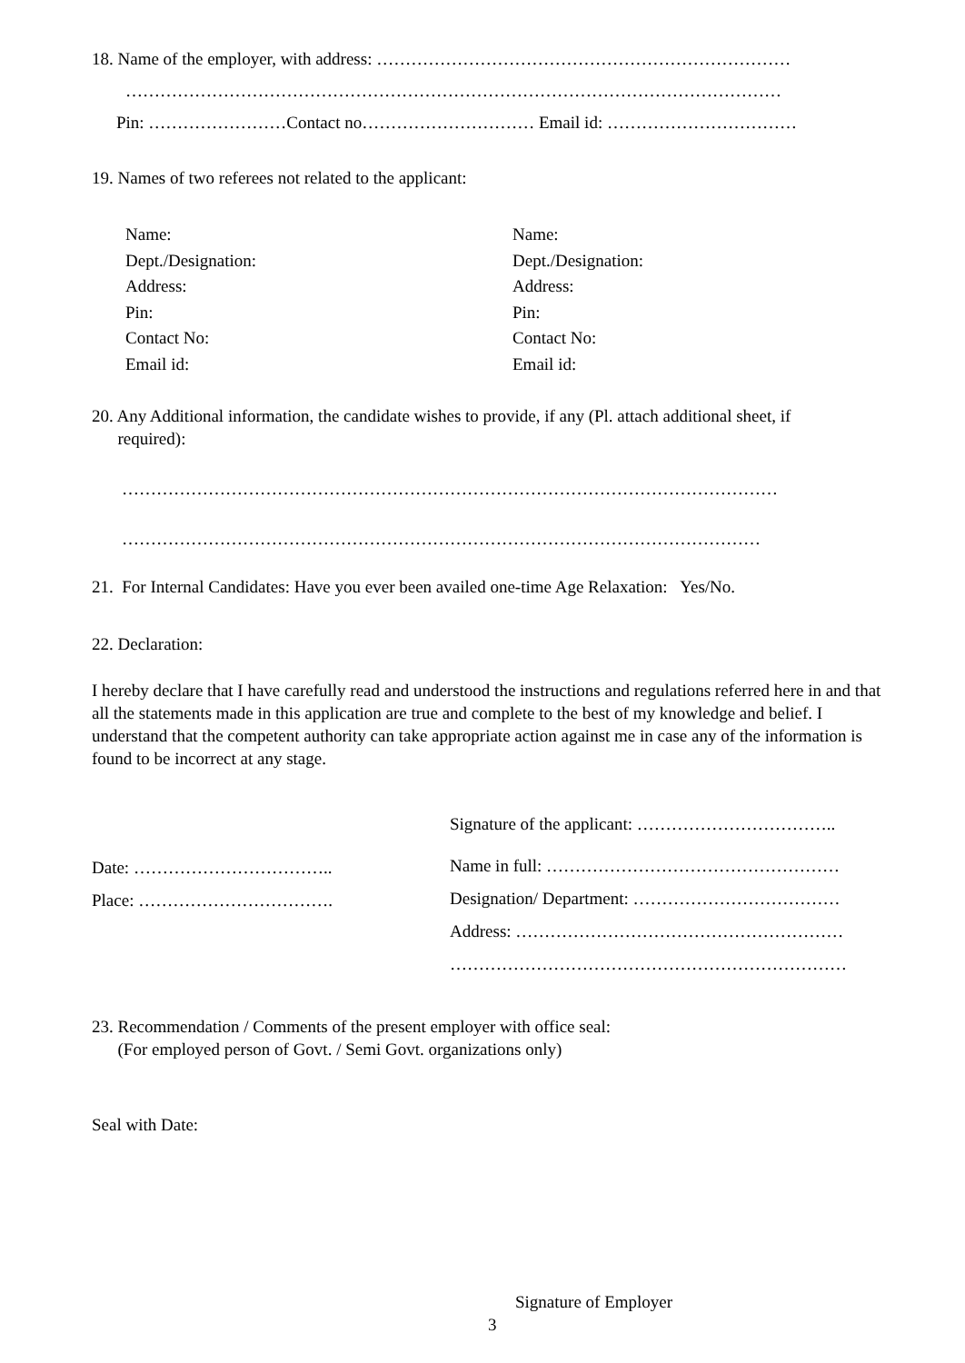18. Name of the employer, with address: ………………………………………………………………
……………………………………………………………………………………………………
Pin: ……………………Contact no………………………… Email id: ……………………………
19. Names of two referees not related to the applicant:
Name:
Dept./Designation:
Address:
Pin:
Contact No:
Email id:
Name:
Dept./Designation:
Address:
Pin:
Contact No:
Email id:
20. Any Additional information, the candidate wishes to provide, if any (Pl. attach additional sheet, if
required):
……………………………………………………………………………………………………
…………………………………………………………………………………………………
21. For Internal Candidates: Have you ever been availed one-time Age Relaxation: Yes/No.
22. Declaration:
I hereby declare that I have carefully read and understood the instructions and regulations referred here in and that all the statements made in this application are true and complete to the best of my knowledge and belief. I understand that the competent authority can take appropriate action against me in case any of the information is found to be incorrect at any stage.
Date: ……………………………..
Place: …………………………….
Signature of the applicant: ……………………………..
Name in full: ……………………………………………
Designation/ Department: ………………………………
Address: …………………………………………………
……………………………………………………………
23. Recommendation / Comments of the present employer with office seal:
(For employed person of Govt. / Semi Govt. organizations only)
Seal with Date:
Signature of Employer
3